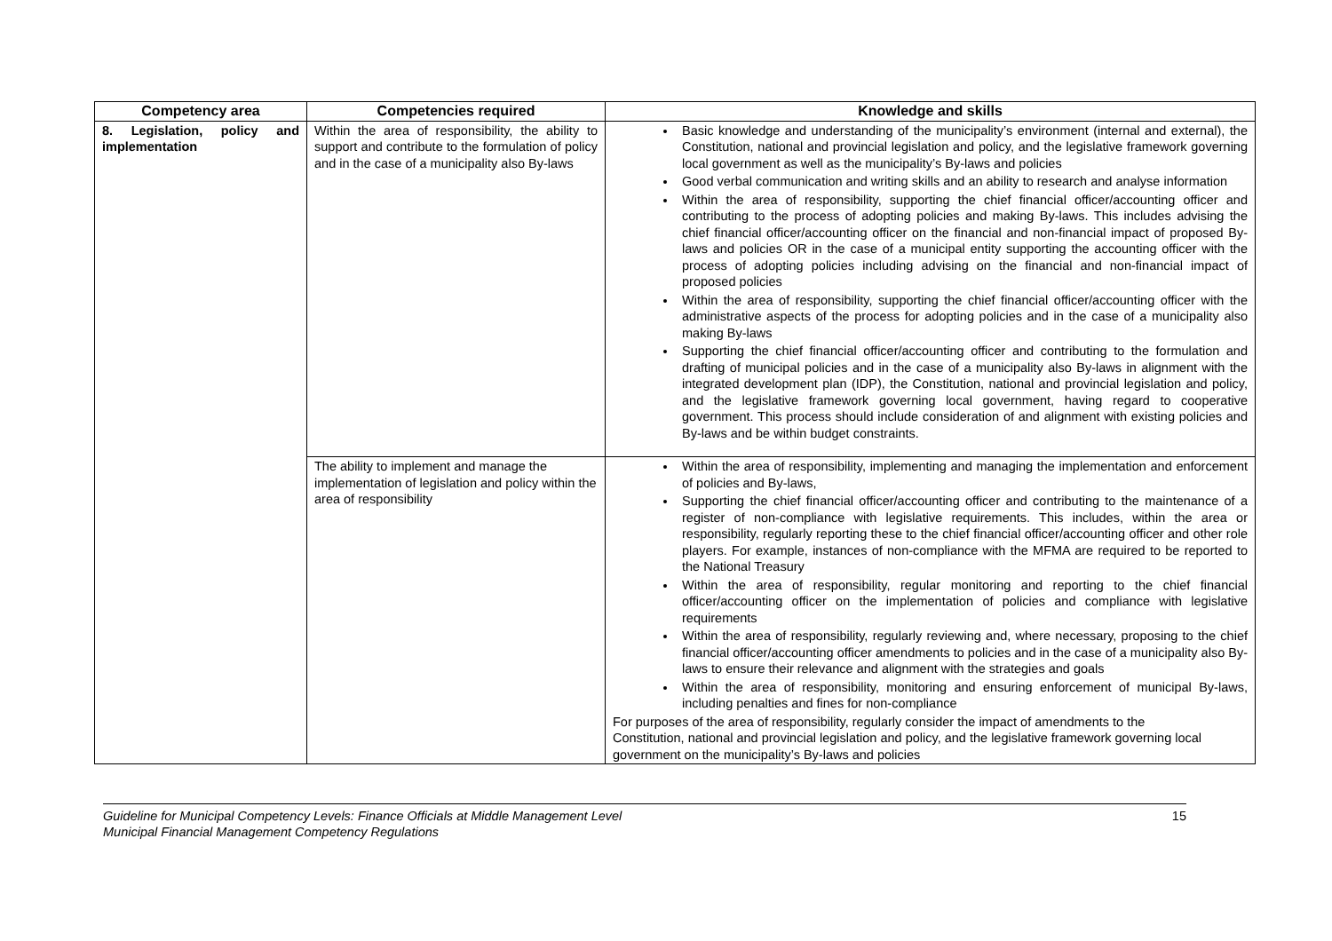| Competency area | Competencies required | Knowledge and skills |
| --- | --- | --- |
| 8. Legislation, policy and implementation | Within the area of responsibility, the ability to support and contribute to the formulation of policy and in the case of a municipality also By-laws | Basic knowledge and understanding of the municipality’s environment (internal and external), the Constitution, national and provincial legislation and policy, and the legislative framework governing local government as well as the municipality’s By-laws and policies Good verbal communication and writing skills and an ability to research and analyse information Within the area of responsibility, supporting the chief financial officer/accounting officer and contributing to the process of adopting policies and making By-laws. This includes advising the chief financial officer/accounting officer on the financial and non-financial impact of proposed By-laws and policies OR in the case of a municipal entity supporting the accounting officer with the process of adopting policies including advising on the financial and non-financial impact of proposed policies Within the area of responsibility, supporting the chief financial officer/accounting officer with the administrative aspects of the process for adopting policies and in the case of a municipality also making By-laws Supporting the chief financial officer/accounting officer and contributing to the formulation and drafting of municipal policies and in the case of a municipality also By-laws in alignment with the integrated development plan (IDP), the Constitution, national and provincial legislation and policy, and the legislative framework governing local government, having regard to cooperative government. This process should include consideration of and alignment with existing policies and By-laws and be within budget constraints. |
| | The ability to implement and manage the implementation of legislation and policy within the area of responsibility | Within the area of responsibility, implementing and managing the implementation and enforcement of policies and By-laws, Supporting the chief financial officer/accounting officer and contributing to the maintenance of a register of non-compliance with legislative requirements. This includes, within the area or responsibility, regularly reporting these to the chief financial officer/accounting officer and other role players. For example, instances of non-compliance with the MFMA are required to be reported to the National Treasury Within the area of responsibility, regular monitoring and reporting to the chief financial officer/accounting officer on the implementation of policies and compliance with legislative requirements Within the area of responsibility, regularly reviewing and, where necessary, proposing to the chief financial officer/accounting officer amendments to policies and in the case of a municipality also By-laws to ensure their relevance and alignment with the strategies and goals Within the area of responsibility, monitoring and ensuring enforcement of municipal By-laws, including penalties and fines for non-compliance For purposes of the area of responsibility, regularly consider the impact of amendments to the Constitution, national and provincial legislation and policy, and the legislative framework governing local government on the municipality’s By-laws and policies |
Guideline for Municipal Competency Levels: Finance Officials at Middle Management Level
Municipal Financial Management Competency Regulations
15